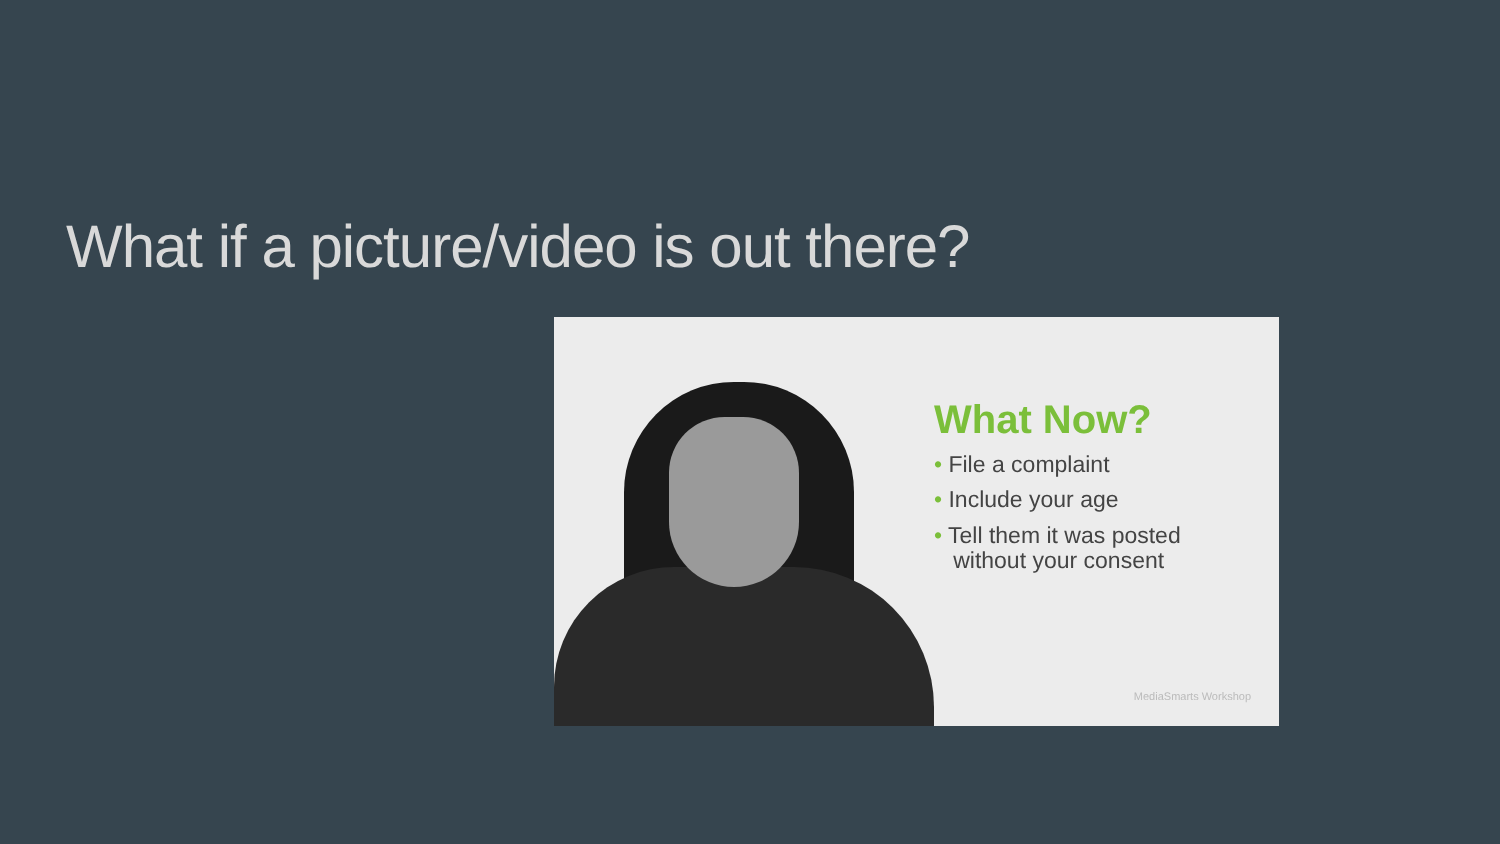What if a picture/video is out there?
What Now?
• File a complaint
• Include your age
• Tell them it was posted
without your consent
MediaSmarts Workshop